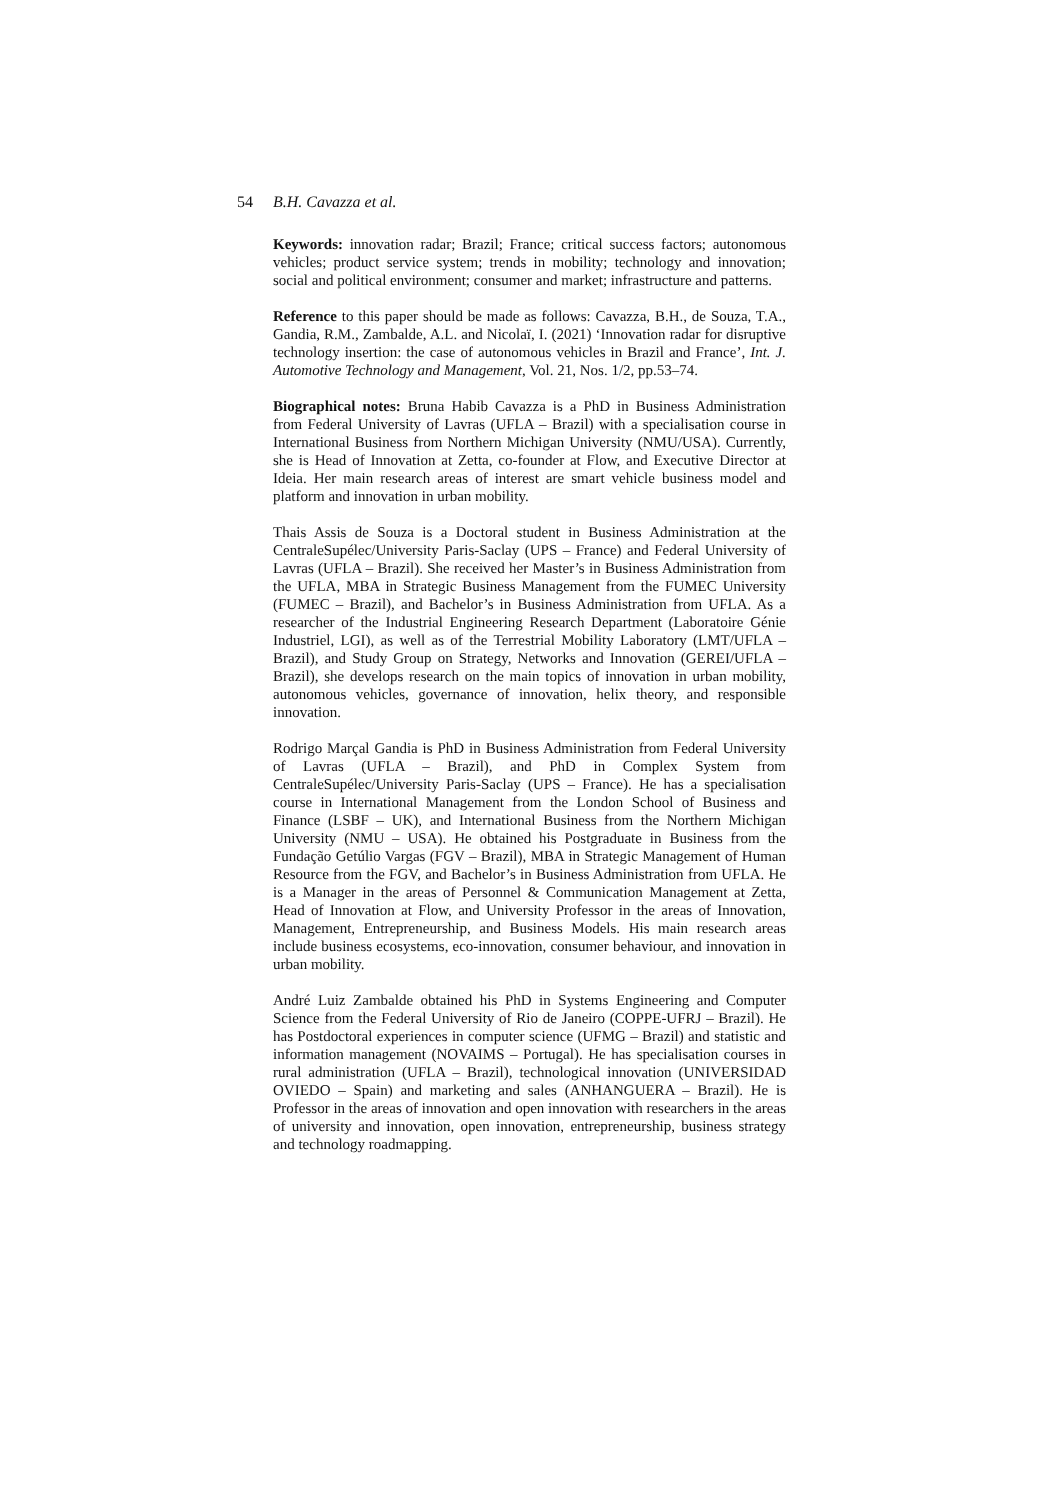54 B.H. Cavazza et al.
Keywords: innovation radar; Brazil; France; critical success factors; autonomous vehicles; product service system; trends in mobility; technology and innovation; social and political environment; consumer and market; infrastructure and patterns.
Reference to this paper should be made as follows: Cavazza, B.H., de Souza, T.A., Gandia, R.M., Zambalde, A.L. and Nicolaï, I. (2021) ‘Innovation radar for disruptive technology insertion: the case of autonomous vehicles in Brazil and France’, Int. J. Automotive Technology and Management, Vol. 21, Nos. 1/2, pp.53–74.
Biographical notes: Bruna Habib Cavazza is a PhD in Business Administration from Federal University of Lavras (UFLA – Brazil) with a specialisation course in International Business from Northern Michigan University (NMU/USA). Currently, she is Head of Innovation at Zetta, co-founder at Flow, and Executive Director at Ideia. Her main research areas of interest are smart vehicle business model and platform and innovation in urban mobility.
Thais Assis de Souza is a Doctoral student in Business Administration at the CentraleSupélec/University Paris-Saclay (UPS – France) and Federal University of Lavras (UFLA – Brazil). She received her Master’s in Business Administration from the UFLA, MBA in Strategic Business Management from the FUMEC University (FUMEC – Brazil), and Bachelor’s in Business Administration from UFLA. As a researcher of the Industrial Engineering Research Department (Laboratoire Génie Industriel, LGI), as well as of the Terrestrial Mobility Laboratory (LMT/UFLA – Brazil), and Study Group on Strategy, Networks and Innovation (GEREI/UFLA – Brazil), she develops research on the main topics of innovation in urban mobility, autonomous vehicles, governance of innovation, helix theory, and responsible innovation.
Rodrigo Marçal Gandia is PhD in Business Administration from Federal University of Lavras (UFLA – Brazil), and PhD in Complex System from CentraleSupélec/University Paris-Saclay (UPS – France). He has a specialisation course in International Management from the London School of Business and Finance (LSBF – UK), and International Business from the Northern Michigan University (NMU – USA). He obtained his Postgraduate in Business from the Fundação Getúlio Vargas (FGV – Brazil), MBA in Strategic Management of Human Resource from the FGV, and Bachelor’s in Business Administration from UFLA. He is a Manager in the areas of Personnel & Communication Management at Zetta, Head of Innovation at Flow, and University Professor in the areas of Innovation, Management, Entrepreneurship, and Business Models. His main research areas include business ecosystems, eco-innovation, consumer behaviour, and innovation in urban mobility.
André Luiz Zambalde obtained his PhD in Systems Engineering and Computer Science from the Federal University of Rio de Janeiro (COPPE-UFRJ – Brazil). He has Postdoctoral experiences in computer science (UFMG – Brazil) and statistic and information management (NOVAIMS – Portugal). He has specialisation courses in rural administration (UFLA – Brazil), technological innovation (UNIVERSIDAD OVIEDO – Spain) and marketing and sales (ANHANGUERA – Brazil). He is Professor in the areas of innovation and open innovation with researchers in the areas of university and innovation, open innovation, entrepreneurship, business strategy and technology roadmapping.